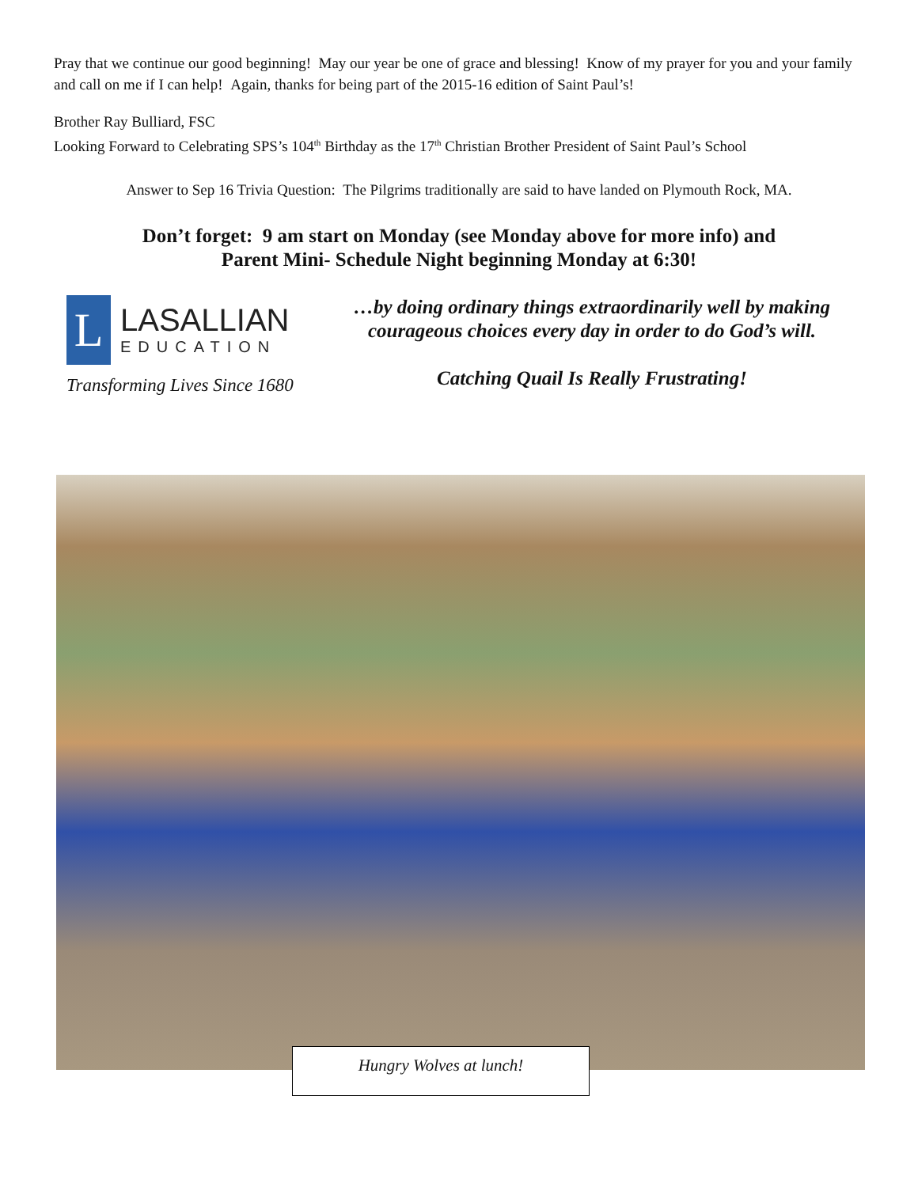Pray that we continue our good beginning! May our year be one of grace and blessing! Know of my prayer for you and your family and call on me if I can help! Again, thanks for being part of the 2015-16 edition of Saint Paul’s!
Brother Ray Bulliard, FSC
Looking Forward to Celebrating SPS’s 104<sup>th</sup> Birthday as the 17<sup>th</sup> Christian Brother President of Saint Paul’s School
Answer to Sep 16 Trivia Question: The Pilgrims traditionally are said to have landed on Plymouth Rock, MA.
Don’t forget: 9 am start on Monday (see Monday above for more info) and
Parent Mini- Schedule Night beginning Monday at 6:30!
L
LASALLIAN
EDUCATION
Transforming Lives Since 1680
…by doing ordinary things extraordinarily well by making courageous choices every day in order to do God’s will.
Catching Quail Is Really Frustrating!
Hungry Wolves at lunch!